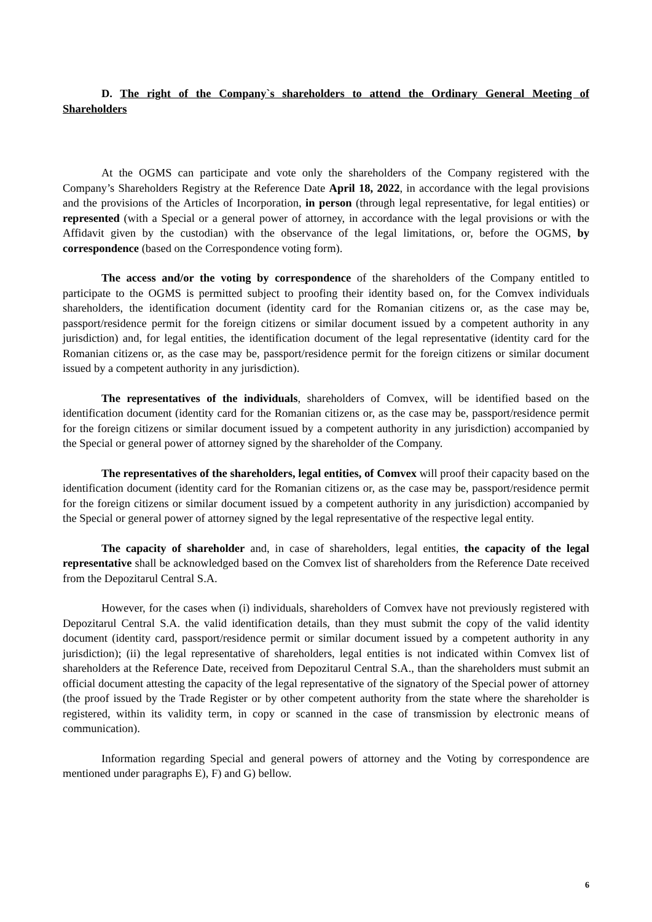D. The right of the Company`s shareholders to attend the Ordinary General Meeting of Shareholders
At the OGMS can participate and vote only the shareholders of the Company registered with the Company’s Shareholders Registry at the Reference Date April 18, 2022, in accordance with the legal provisions and the provisions of the Articles of Incorporation, in person (through legal representative, for legal entities) or represented (with a Special or a general power of attorney, in accordance with the legal provisions or with the Affidavit given by the custodian) with the observance of the legal limitations, or, before the OGMS, by correspondence (based on the Correspondence voting form).
The access and/or the voting by correspondence of the shareholders of the Company entitled to participate to the OGMS is permitted subject to proofing their identity based on, for the Comvex individuals shareholders, the identification document (identity card for the Romanian citizens or, as the case may be, passport/residence permit for the foreign citizens or similar document issued by a competent authority in any jurisdiction) and, for legal entities, the identification document of the legal representative (identity card for the Romanian citizens or, as the case may be, passport/residence permit for the foreign citizens or similar document issued by a competent authority in any jurisdiction).
The representatives of the individuals, shareholders of Comvex, will be identified based on the identification document (identity card for the Romanian citizens or, as the case may be, passport/residence permit for the foreign citizens or similar document issued by a competent authority in any jurisdiction) accompanied by the Special or general power of attorney signed by the shareholder of the Company.
The representatives of the shareholders, legal entities, of Comvex will proof their capacity based on the identification document (identity card for the Romanian citizens or, as the case may be, passport/residence permit for the foreign citizens or similar document issued by a competent authority in any jurisdiction) accompanied by the Special or general power of attorney signed by the legal representative of the respective legal entity.
The capacity of shareholder and, in case of shareholders, legal entities, the capacity of the legal representative shall be acknowledged based on the Comvex list of shareholders from the Reference Date received from the Depozitarul Central S.A.
However, for the cases when (i) individuals, shareholders of Comvex have not previously registered with Depozitarul Central S.A. the valid identification details, than they must submit the copy of the valid identity document (identity card, passport/residence permit or similar document issued by a competent authority in any jurisdiction); (ii) the legal representative of shareholders, legal entities is not indicated within Comvex list of shareholders at the Reference Date, received from Depozitarul Central S.A., than the shareholders must submit an official document attesting the capacity of the legal representative of the signatory of the Special power of attorney (the proof issued by the Trade Register or by other competent authority from the state where the shareholder is registered, within its validity term, in copy or scanned in the case of transmission by electronic means of communication).
Information regarding Special and general powers of attorney and the Voting by correspondence are mentioned under paragraphs E), F) and G) bellow.
6